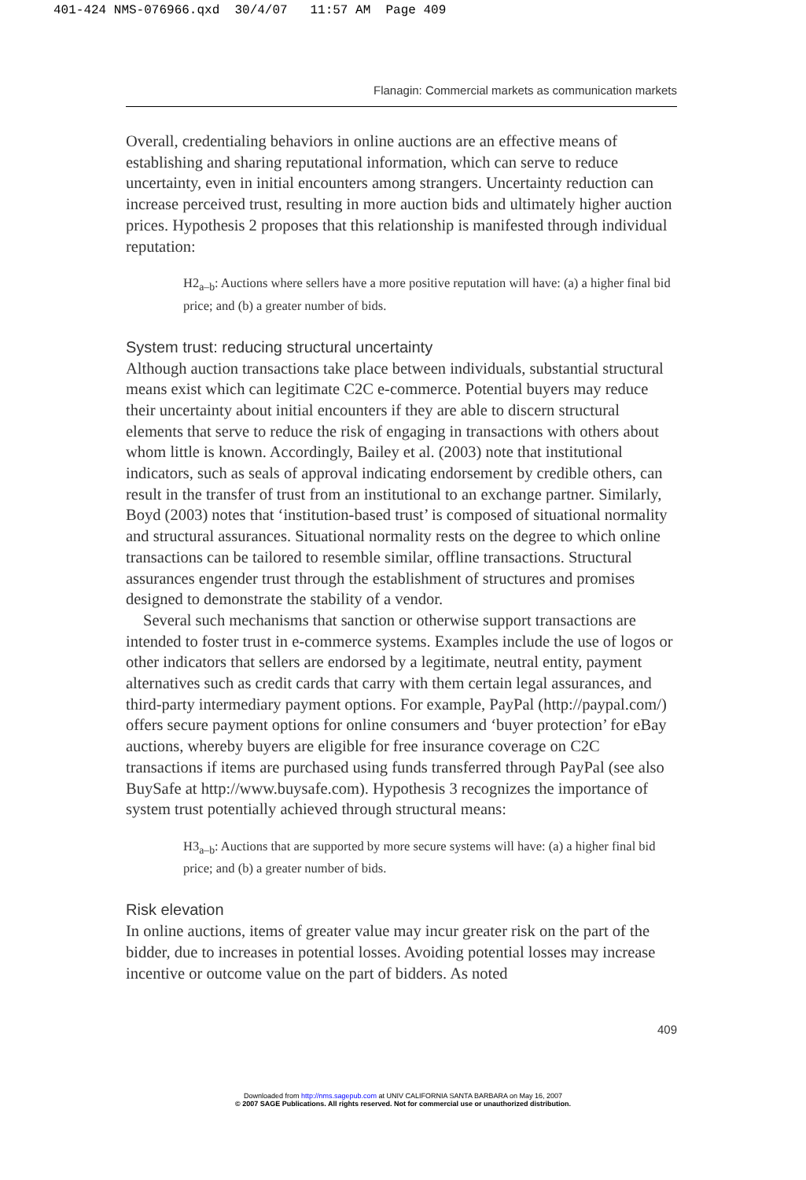401-424 NMS-076966.qxd 30/4/07 11:57 AM Page 409
Flanagin: Commercial markets as communication markets
Overall, credentialing behaviors in online auctions are an effective means of establishing and sharing reputational information, which can serve to reduce uncertainty, even in initial encounters among strangers. Uncertainty reduction can increase perceived trust, resulting in more auction bids and ultimately higher auction prices. Hypothesis 2 proposes that this relationship is manifested through individual reputation:
H2<sub>a–b</sub>: Auctions where sellers have a more positive reputation will have: (a) a higher final bid price; and (b) a greater number of bids.
System trust: reducing structural uncertainty
Although auction transactions take place between individuals, substantial structural means exist which can legitimate C2C e-commerce. Potential buyers may reduce their uncertainty about initial encounters if they are able to discern structural elements that serve to reduce the risk of engaging in transactions with others about whom little is known. Accordingly, Bailey et al. (2003) note that institutional indicators, such as seals of approval indicating endorsement by credible others, can result in the transfer of trust from an institutional to an exchange partner. Similarly, Boyd (2003) notes that ‘institution-based trust’ is composed of situational normality and structural assurances. Situational normality rests on the degree to which online transactions can be tailored to resemble similar, offline transactions. Structural assurances engender trust through the establishment of structures and promises designed to demonstrate the stability of a vendor.
Several such mechanisms that sanction or otherwise support transactions are intended to foster trust in e-commerce systems. Examples include the use of logos or other indicators that sellers are endorsed by a legitimate, neutral entity, payment alternatives such as credit cards that carry with them certain legal assurances, and third-party intermediary payment options. For example, PayPal (http://paypal.com/) offers secure payment options for online consumers and ‘buyer protection’ for eBay auctions, whereby buyers are eligible for free insurance coverage on C2C transactions if items are purchased using funds transferred through PayPal (see also BuySafe at http://www.buysafe.com). Hypothesis 3 recognizes the importance of system trust potentially achieved through structural means:
H3<sub>a–b</sub>: Auctions that are supported by more secure systems will have: (a) a higher final bid price; and (b) a greater number of bids.
Risk elevation
In online auctions, items of greater value may incur greater risk on the part of the bidder, due to increases in potential losses. Avoiding potential losses may increase incentive or outcome value on the part of bidders. As noted
409
Downloaded from http://nms.sagepub.com at UNIV CALIFORNIA SANTA BARBARA on May 16, 2007
© 2007 SAGE Publications. All rights reserved. Not for commercial use or unauthorized distribution.